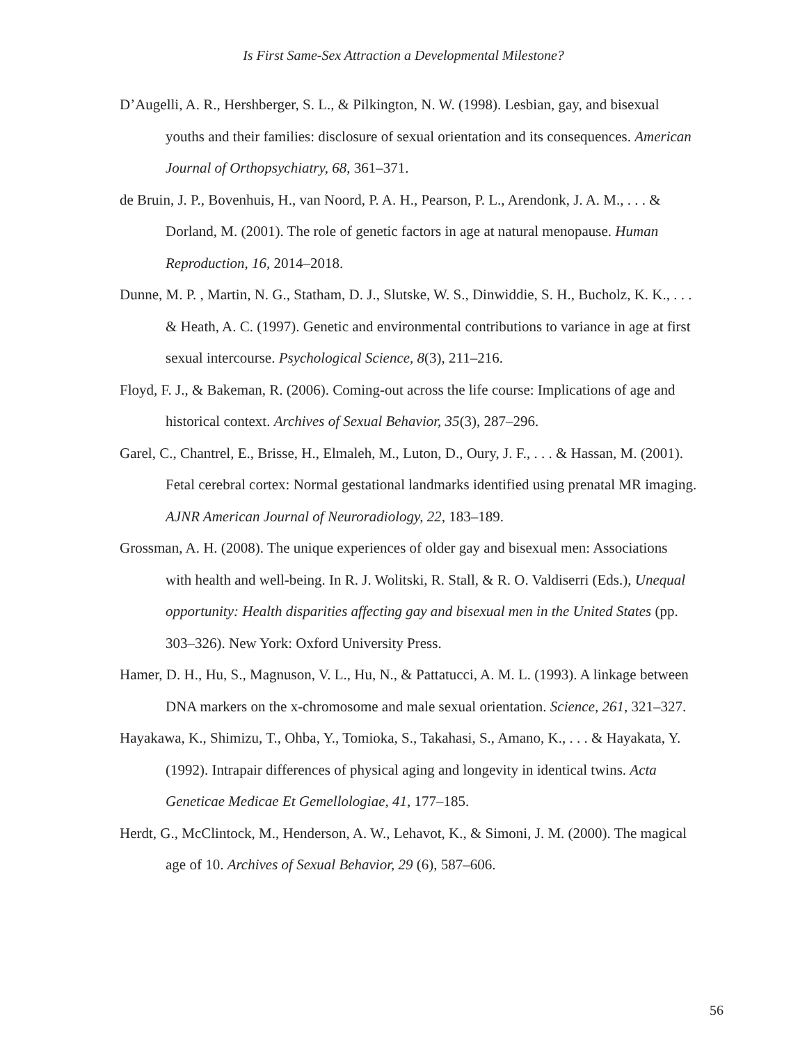Is First Same-Sex Attraction a Developmental Milestone?
D’Augelli, A. R., Hershberger, S. L., & Pilkington, N. W. (1998). Lesbian, gay, and bisexual youths and their families: disclosure of sexual orientation and its consequences. American Journal of Orthopsychiatry, 68, 361–371.
de Bruin, J. P., Bovenhuis, H., van Noord, P. A. H., Pearson, P. L., Arendonk, J. A. M., . . . & Dorland, M. (2001). The role of genetic factors in age at natural menopause. Human Reproduction, 16, 2014–2018.
Dunne, M. P. , Martin, N. G., Statham, D. J., Slutske, W. S., Dinwiddie, S. H., Bucholz, K. K., . . . & Heath, A. C. (1997). Genetic and environmental contributions to variance in age at first sexual intercourse. Psychological Science, 8(3), 211–216.
Floyd, F. J., & Bakeman, R. (2006). Coming-out across the life course: Implications of age and historical context. Archives of Sexual Behavior, 35(3), 287–296.
Garel, C., Chantrel, E., Brisse, H., Elmaleh, M., Luton, D., Oury, J. F., . . . & Hassan, M. (2001). Fetal cerebral cortex: Normal gestational landmarks identified using prenatal MR imaging. AJNR American Journal of Neuroradiology, 22, 183–189.
Grossman, A. H. (2008). The unique experiences of older gay and bisexual men: Associations with health and well-being. In R. J. Wolitski, R. Stall, & R. O. Valdiserri (Eds.), Unequal opportunity: Health disparities affecting gay and bisexual men in the United States (pp. 303–326). New York: Oxford University Press.
Hamer, D. H., Hu, S., Magnuson, V. L., Hu, N., & Pattatucci, A. M. L. (1993). A linkage between DNA markers on the x-chromosome and male sexual orientation. Science, 261, 321–327.
Hayakawa, K., Shimizu, T., Ohba, Y., Tomioka, S., Takahasi, S., Amano, K., . . . & Hayakata, Y. (1992). Intrapair differences of physical aging and longevity in identical twins. Acta Geneticae Medicae Et Gemellologiae, 41, 177–185.
Herdt, G., McClintock, M., Henderson, A. W., Lehavot, K., & Simoni, J. M. (2000). The magical age of 10. Archives of Sexual Behavior, 29 (6), 587–606.
56